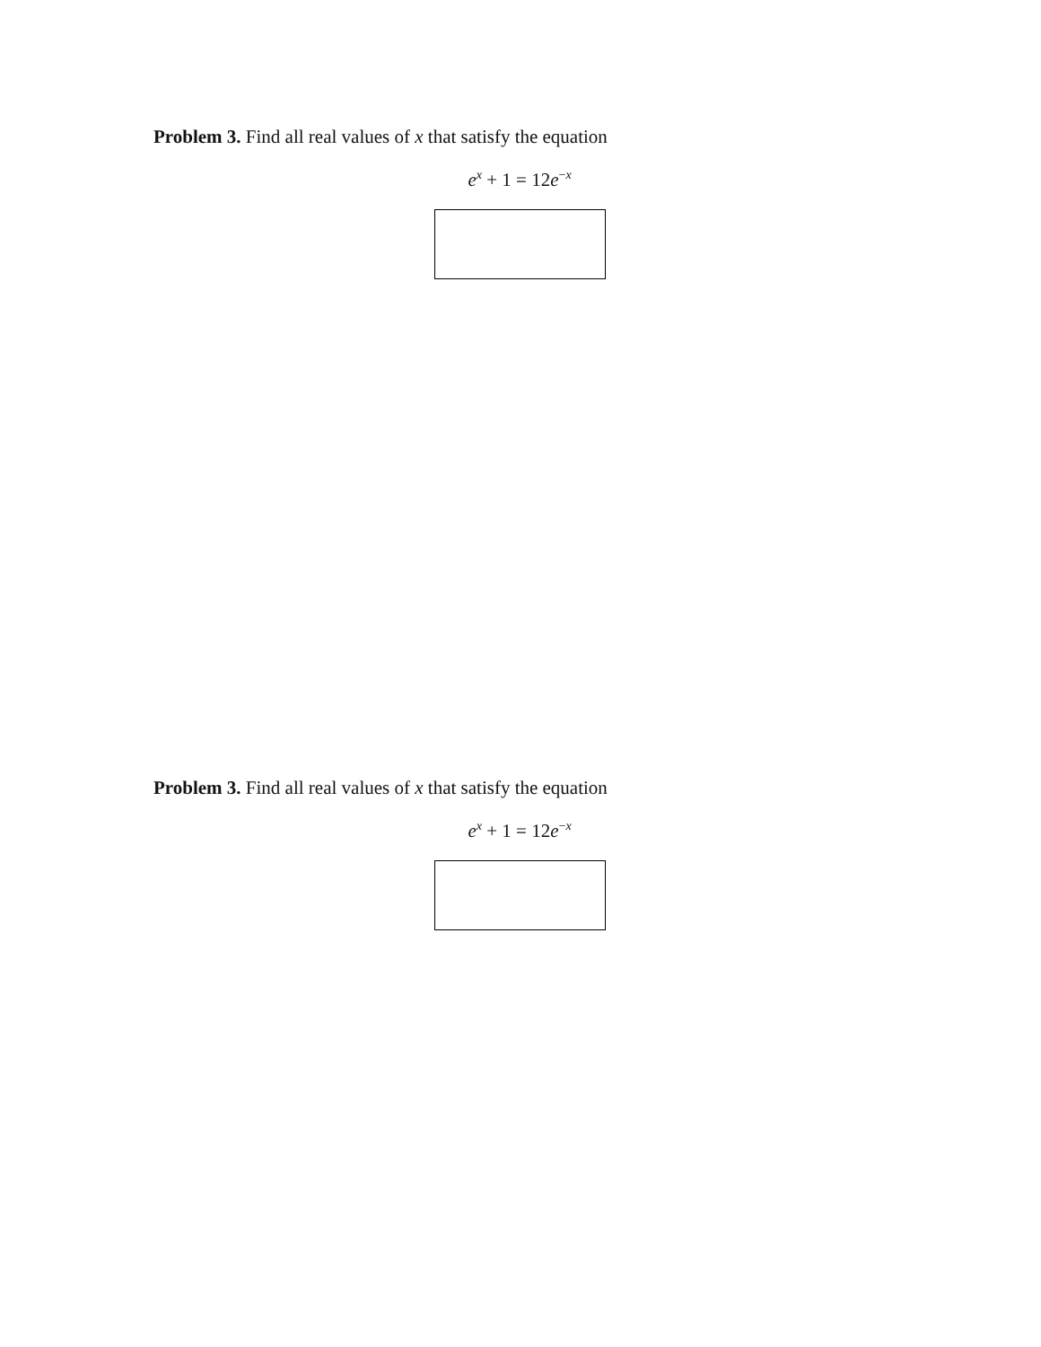Problem 3. Find all real values of x that satisfy the equation
e<sup>x</sup> + 1 = 12e<sup>−x</sup>
Problem 3. Find all real values of x that satisfy the equation
e<sup>x</sup> + 1 = 12e<sup>−x</sup>